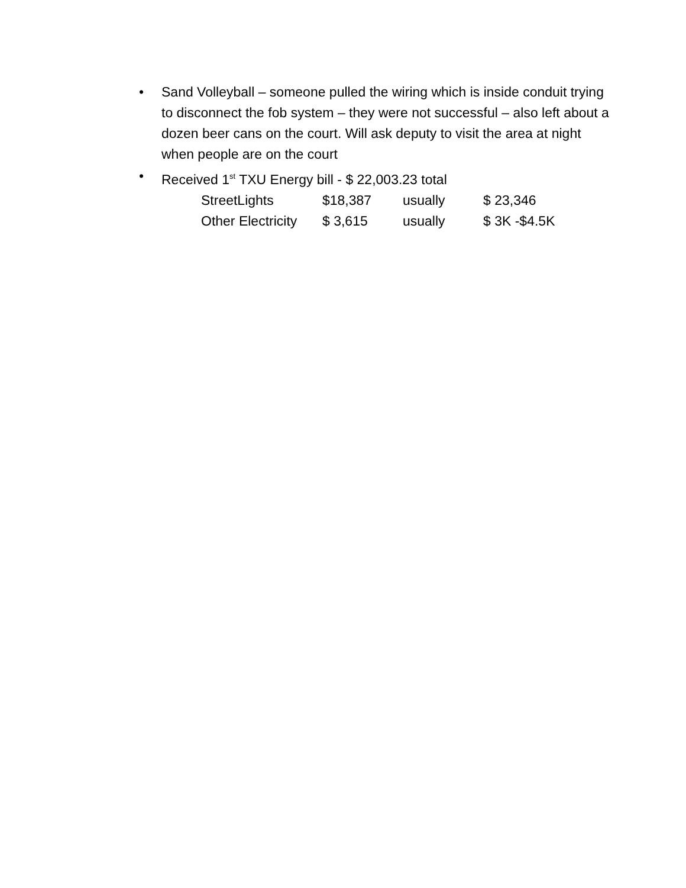• Sand Volleyball – someone pulled the wiring which is inside conduit trying to disconnect the fob system – they were not successful – also left about a dozen beer cans on the court. Will ask deputy to visit the area at night when people are on the court
• Received 1<sup>st</sup> TXU Energy bill - $ 22,003.23 total
| StreetLights | $18,387 | usually | $ 23,346 |
| Other Electricity | $ 3,615 | usually | $ 3K -$4.5K |